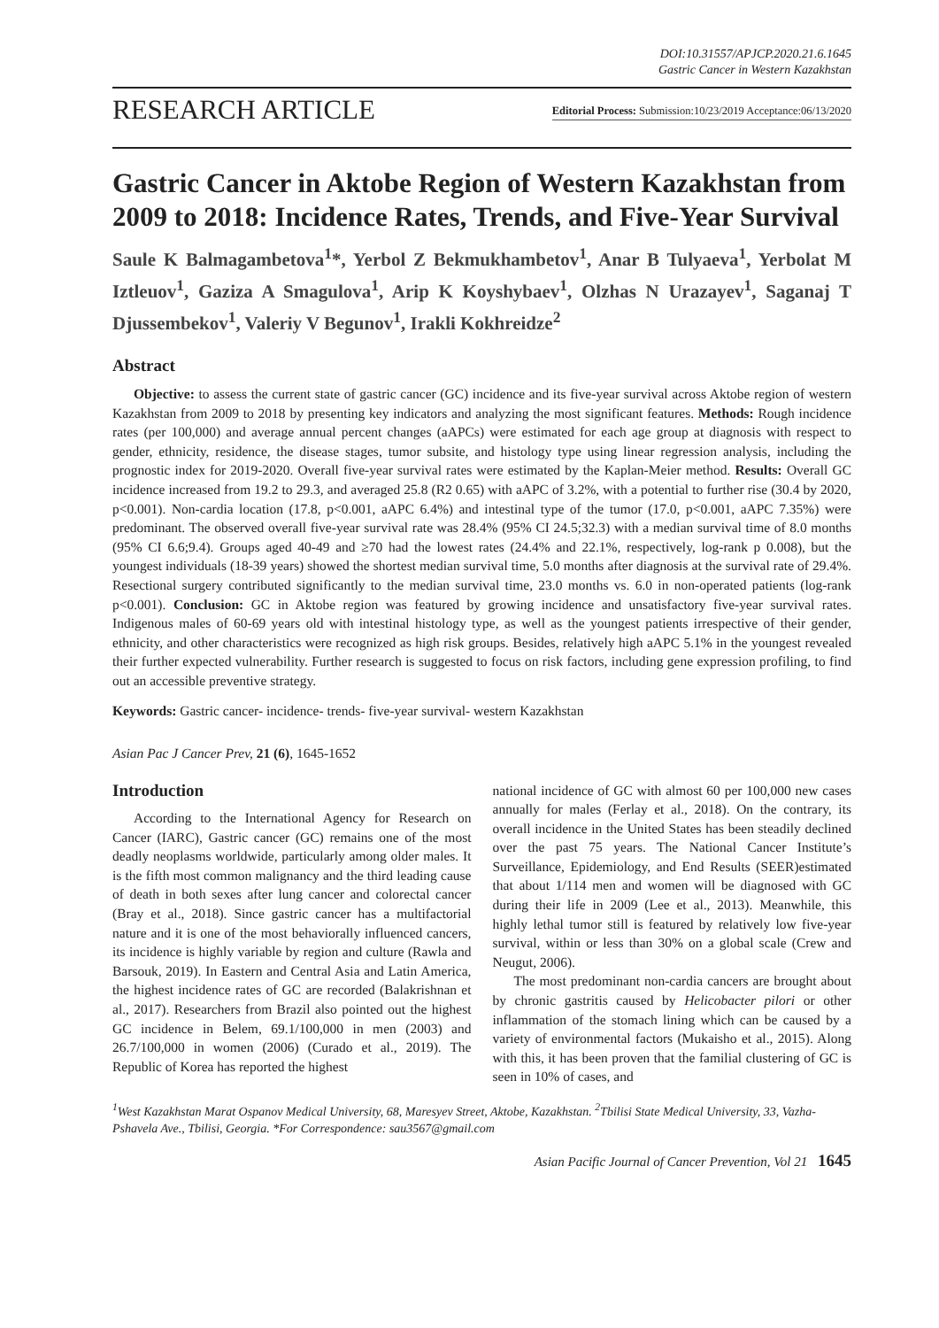DOI:10.31557/APJCP.2020.21.6.1645
Gastric Cancer in Western Kazakhstan
RESEARCH ARTICLE
Editorial Process: Submission:10/23/2019 Acceptance:06/13/2020
Gastric Cancer in Aktobe Region of Western Kazakhstan from 2009 to 2018: Incidence Rates, Trends, and Five-Year Survival
Saule K Balmagambetova<sup>1</sup>*, Yerbol Z Bekmukhambetov<sup>1</sup>, Anar B Tulyaeva<sup>1</sup>, Yerbolat M Iztleuov<sup>1</sup>, Gaziza A Smagulova<sup>1</sup>, Arip K Koyshybaev<sup>1</sup>, Olzhas N Urazayev<sup>1</sup>, Saganaj T Djussembekov<sup>1</sup>, Valeriy V Begunov<sup>1</sup>, Irakli Kokhreidze<sup>2</sup>
Abstract
Objective: to assess the current state of gastric cancer (GC) incidence and its five-year survival across Aktobe region of western Kazakhstan from 2009 to 2018 by presenting key indicators and analyzing the most significant features. Methods: Rough incidence rates (per 100,000) and average annual percent changes (aAPCs) were estimated for each age group at diagnosis with respect to gender, ethnicity, residence, the disease stages, tumor subsite, and histology type using linear regression analysis, including the prognostic index for 2019-2020. Overall five-year survival rates were estimated by the Kaplan-Meier method. Results: Overall GC incidence increased from 19.2 to 29.3, and averaged 25.8 (R2 0.65) with aAPC of 3.2%, with a potential to further rise (30.4 by 2020, p<0.001). Non-cardia location (17.8, p<0.001, aAPC 6.4%) and intestinal type of the tumor (17.0, p<0.001, aAPC 7.35%) were predominant. The observed overall five-year survival rate was 28.4% (95% CI 24.5;32.3) with a median survival time of 8.0 months (95% CI 6.6;9.4). Groups aged 40-49 and ≥70 had the lowest rates (24.4% and 22.1%, respectively, log-rank p 0.008), but the youngest individuals (18-39 years) showed the shortest median survival time, 5.0 months after diagnosis at the survival rate of 29.4%. Resectional surgery contributed significantly to the median survival time, 23.0 months vs. 6.0 in non-operated patients (log-rank p<0.001). Conclusion: GC in Aktobe region was featured by growing incidence and unsatisfactory five-year survival rates. Indigenous males of 60-69 years old with intestinal histology type, as well as the youngest patients irrespective of their gender, ethnicity, and other characteristics were recognized as high risk groups. Besides, relatively high aAPC 5.1% in the youngest revealed their further expected vulnerability. Further research is suggested to focus on risk factors, including gene expression profiling, to find out an accessible preventive strategy.
Keywords: Gastric cancer- incidence- trends- five-year survival- western Kazakhstan
Asian Pac J Cancer Prev, 21 (6), 1645-1652
Introduction
According to the International Agency for Research on Cancer (IARC), Gastric cancer (GC) remains one of the most deadly neoplasms worldwide, particularly among older males. It is the fifth most common malignancy and the third leading cause of death in both sexes after lung cancer and colorectal cancer (Bray et al., 2018). Since gastric cancer has a multifactorial nature and it is one of the most behaviorally influenced cancers, its incidence is highly variable by region and culture (Rawla and Barsouk, 2019). In Eastern and Central Asia and Latin America, the highest incidence rates of GC are recorded (Balakrishnan et al., 2017). Researchers from Brazil also pointed out the highest GC incidence in Belem, 69.1/100,000 in men (2003) and 26.7/100,000 in women (2006) (Curado et al., 2019). The Republic of Korea has reported the highest
national incidence of GC with almost 60 per 100,000 new cases annually for males (Ferlay et al., 2018). On the contrary, its overall incidence in the United States has been steadily declined over the past 75 years. The National Cancer Institute’s Surveillance, Epidemiology, and End Results (SEER)estimated that about 1/114 men and women will be diagnosed with GC during their life in 2009 (Lee et al., 2013). Meanwhile, this highly lethal tumor still is featured by relatively low five-year survival, within or less than 30% on a global scale (Crew and Neugut, 2006).
The most predominant non-cardia cancers are brought about by chronic gastritis caused by Helicobacter pilori or other inflammation of the stomach lining which can be caused by a variety of environmental factors (Mukaisho et al., 2015). Along with this, it has been proven that the familial clustering of GC is seen in 10% of cases, and
<sup>1</sup> West Kazakhstan Marat Ospanov Medical University, 68, Maresyev Street, Aktobe, Kazakhstan. <sup>2</sup>Tbilisi State Medical University, 33, Vazha-Pshavela Ave., Tbilisi, Georgia. *For Correspondence: sau3567@gmail.com
Asian Pacific Journal of Cancer Prevention, Vol 21 1645